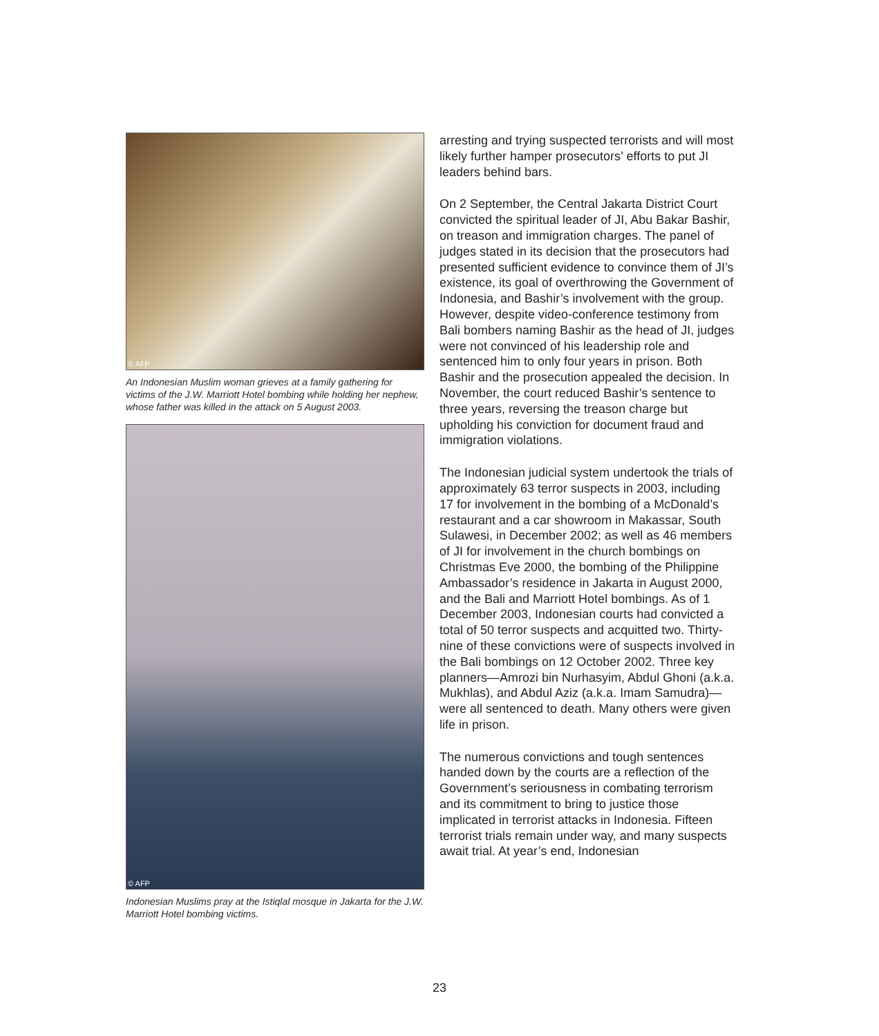© AFP
An Indonesian Muslim woman grieves at a family gathering for victims of the J.W. Marriott Hotel bombing while holding her nephew, whose father was killed in the attack on 5 August 2003.
© AFP
Indonesian Muslims pray at the Istiqlal mosque in Jakarta for the J.W. Marriott Hotel bombing victims.
arresting and trying suspected terrorists and will most likely further hamper prosecutors’ efforts to put JI leaders behind bars.
On 2 September, the Central Jakarta District Court convicted the spiritual leader of JI, Abu Bakar Bashir, on treason and immigration charges. The panel of judges stated in its decision that the prosecutors had presented sufficient evidence to convince them of JI’s existence, its goal of overthrowing the Government of Indonesia, and Bashir’s involvement with the group. However, despite video-conference testimony from Bali bombers naming Bashir as the head of JI, judges were not convinced of his leadership role and sentenced him to only four years in prison. Both Bashir and the prosecution appealed the decision. In November, the court reduced Bashir’s sentence to three years, reversing the treason charge but upholding his conviction for document fraud and immigration violations.
The Indonesian judicial system undertook the trials of approximately 63 terror suspects in 2003, including 17 for involvement in the bombing of a McDonald’s restaurant and a car showroom in Makassar, South Sulawesi, in December 2002; as well as 46 members of JI for involvement in the church bombings on Christmas Eve 2000, the bombing of the Philippine Ambassador’s residence in Jakarta in August 2000, and the Bali and Marriott Hotel bombings. As of 1 December 2003, Indonesian courts had convicted a total of 50 terror suspects and acquitted two. Thirty-nine of these convictions were of suspects involved in the Bali bombings on 12 October 2002. Three key planners—Amrozi bin Nurhasyim, Abdul Ghoni (a.k.a. Mukhlas), and Abdul Aziz (a.k.a. Imam Samudra)—were all sentenced to death. Many others were given life in prison.
The numerous convictions and tough sentences handed down by the courts are a reflection of the Government’s seriousness in combating terrorism and its commitment to bring to justice those implicated in terrorist attacks in Indonesia. Fifteen terrorist trials remain under way, and many suspects await trial. At year’s end, Indonesian
23